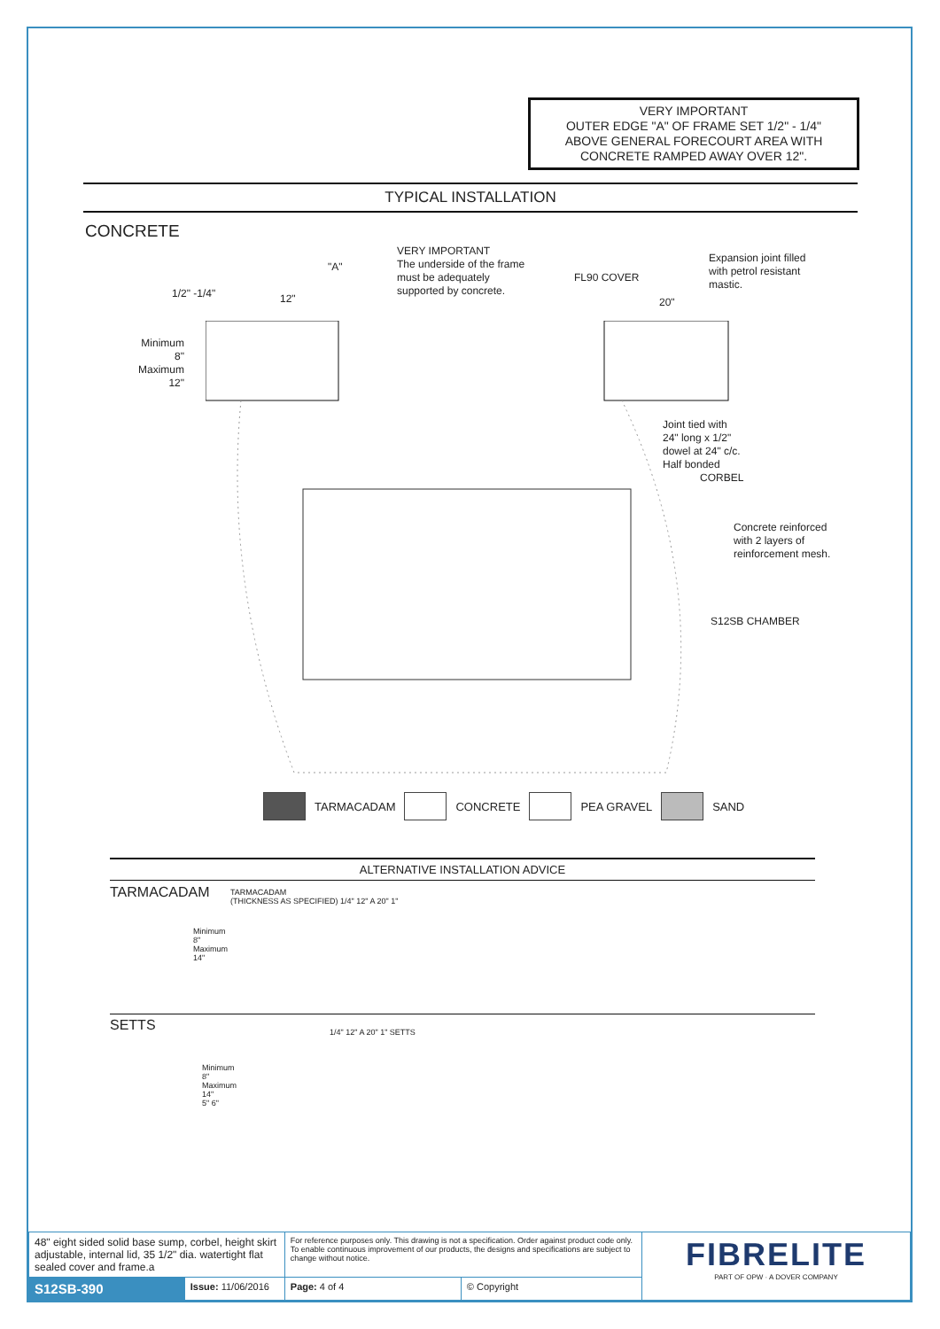VERY IMPORTANT
OUTER EDGE "A" OF FRAME SET 1/2" - 1/4"
ABOVE GENERAL FORECOURT AREA WITH
CONCRETE RAMPED AWAY OVER 12".
TYPICAL INSTALLATION
CONCRETE
VERY IMPORTANT
The underside of the frame
must be adequately
supported by concrete.
"A"
1/2" -1/4" 12"
FL90 COVER
Expansion joint filled
with petrol resistant
mastic.
20"
Minimum
8"
Maximum
12"
Joint tied with
24" long x 1/2"
dowel at 24" c/c.
Half bonded
CORBEL
Concrete reinforced
with 2 layers of
reinforcement mesh.
S12SB CHAMBER
TARMACADAM CONCRETE PEA GRAVEL SAND
ALTERNATIVE INSTALLATION ADVICE
TARMACADAM
TARMACADAM
(THICKNESS AS SPECIFIED) 1/4" 12" A 20" 1"
Minimum
8"
Maximum
14"
SETTS 1/4" 12" A 20" 1" SETTS
Minimum
8"
Maximum
14"
5" 6"
| 48" eight sided solid base sump, corbel, height skirt adjustable, internal lid, 35 1/2" dia. watertight flat sealed cover and frame.a | | For reference purposes only. This drawing is not a specification. Order against product code only. To enable continuous improvement of our products, the designs and specifications are subject to change without notice. | | FIBRELITE PART OF OPW · A DOVER COMPANY |
| S12SB-390 | Issue: 11/06/2016 | Page: 4 of 4 | © Copyright | |